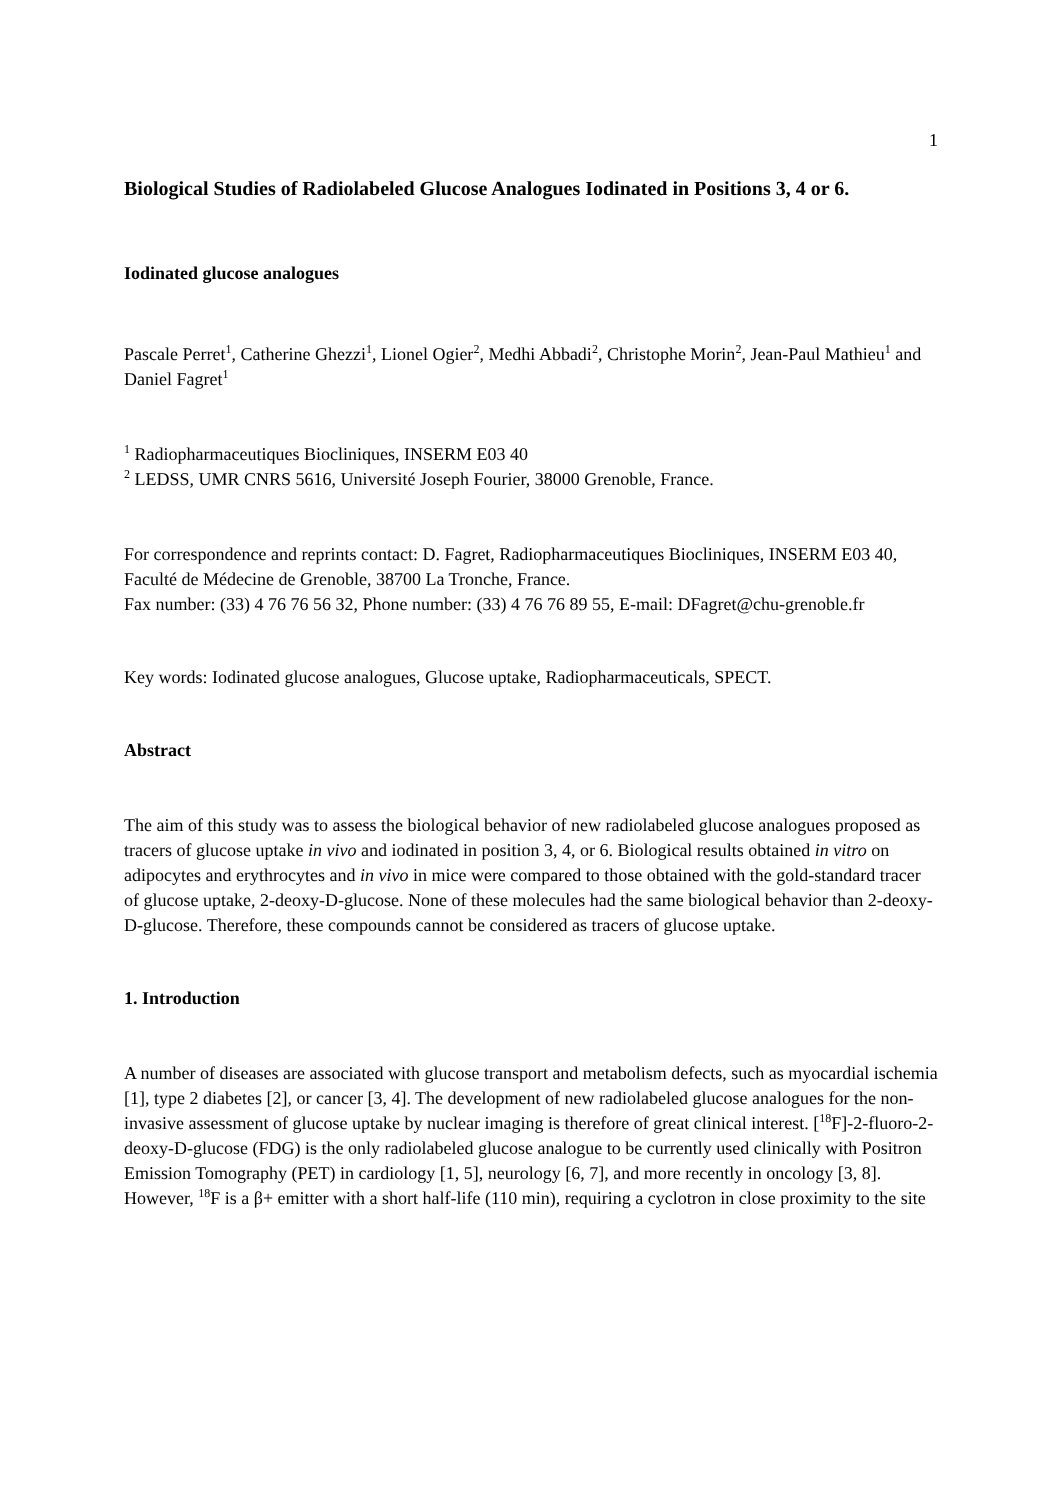1
Biological Studies of Radiolabeled Glucose Analogues Iodinated in Positions 3, 4 or 6.
Iodinated glucose analogues
Pascale Perret<sup>1</sup>, Catherine Ghezzi<sup>1</sup>, Lionel Ogier<sup>2</sup>, Medhi Abbadi<sup>2</sup>, Christophe Morin<sup>2</sup>, Jean-Paul Mathieu<sup>1</sup> and Daniel Fagret<sup>1</sup>
<sup>1</sup> Radiopharmaceutiques Biocliniques, INSERM E03 40
<sup>2</sup> LEDSS, UMR CNRS 5616, Université Joseph Fourier, 38000 Grenoble, France.
For correspondence and reprints contact: D. Fagret, Radiopharmaceutiques Biocliniques, INSERM E03 40, Faculté de Médecine de Grenoble, 38700 La Tronche, France.
Fax number: (33) 4 76 76 56 32, Phone number: (33) 4 76 76 89 55, E-mail: DFagret@chu-grenoble.fr
Key words: Iodinated glucose analogues, Glucose uptake, Radiopharmaceuticals, SPECT.
Abstract
The aim of this study was to assess the biological behavior of new radiolabeled glucose analogues proposed as tracers of glucose uptake in vivo and iodinated in position 3, 4, or 6. Biological results obtained in vitro on adipocytes and erythrocytes and in vivo in mice were compared to those obtained with the gold-standard tracer of glucose uptake, 2-deoxy-D-glucose. None of these molecules had the same biological behavior than 2-deoxy-D-glucose. Therefore, these compounds cannot be considered as tracers of glucose uptake.
1. Introduction
A number of diseases are associated with glucose transport and metabolism defects, such as myocardial ischemia [1], type 2 diabetes [2], or cancer [3, 4]. The development of new radiolabeled glucose analogues for the non-invasive assessment of glucose uptake by nuclear imaging is therefore of great clinical interest. [<sup>18</sup>F]-2-fluoro-2-deoxy-D-glucose (FDG) is the only radiolabeled glucose analogue to be currently used clinically with Positron Emission Tomography (PET) in cardiology [1, 5], neurology [6, 7], and more recently in oncology [3, 8]. However, <sup>18</sup>F is a β+ emitter with a short half-life (110 min), requiring a cyclotron in close proximity to the site